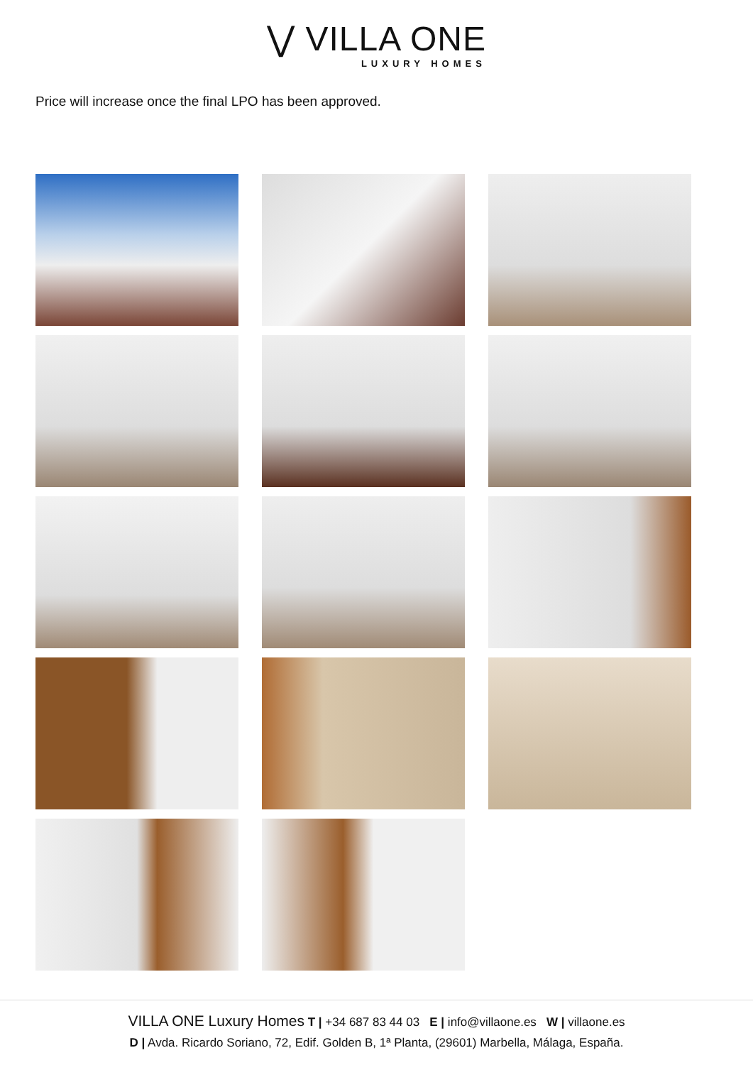⋁ VILLA ONE LUXURY HOMES
Price will increase once the final LPO has been approved.
VILLA ONE Luxury Homes T | +34 687 83 44 03 E | info@villaone.es W | villaone.es
D | Avda. Ricardo Soriano, 72, Edif. Golden B, 1ª Planta, (29601) Marbella, Málaga, España.